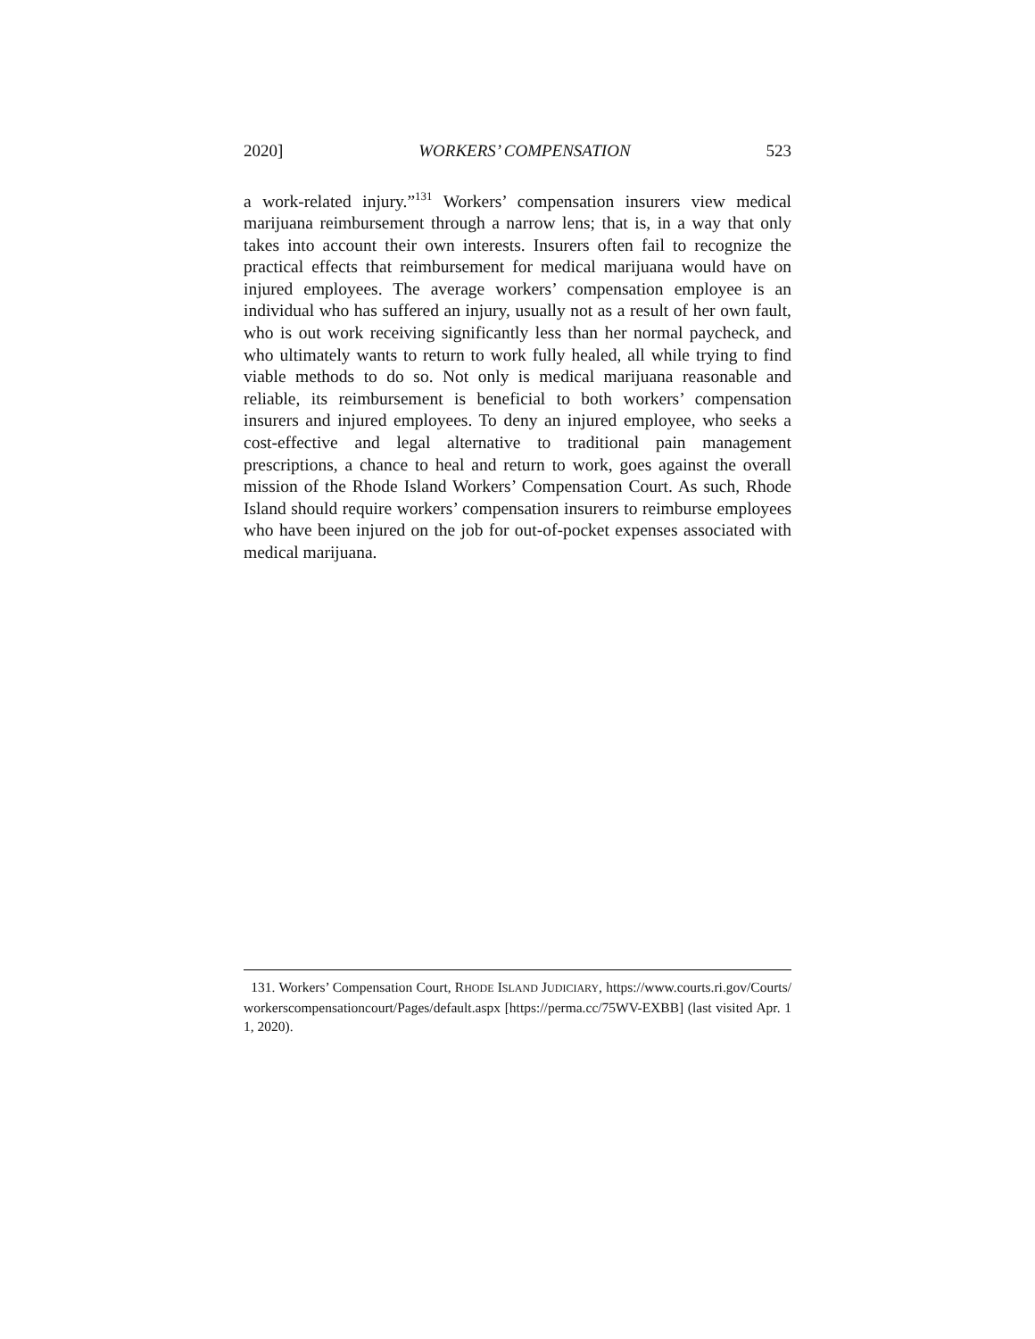2020] WORKERS’ COMPENSATION 523
a work-related injury.”<sup>131</sup> Workers’ compensation insurers view medical marijuana reimbursement through a narrow lens; that is, in a way that only takes into account their own interests. Insurers often fail to recognize the practical effects that reimbursement for medical marijuana would have on injured employees. The average workers’ compensation employee is an individual who has suffered an injury, usually not as a result of her own fault, who is out work receiving significantly less than her normal paycheck, and who ultimately wants to return to work fully healed, all while trying to find viable methods to do so. Not only is medical marijuana reasonable and reliable, its reimbursement is beneficial to both workers’ compensation insurers and injured employees. To deny an injured employee, who seeks a cost-effective and legal alternative to traditional pain management prescriptions, a chance to heal and return to work, goes against the overall mission of the Rhode Island Workers’ Compensation Court. As such, Rhode Island should require workers’ compensation insurers to reimburse employees who have been injured on the job for out-of-pocket expenses associated with medical marijuana.
131. Workers’ Compensation Court, RHODE ISLAND JUDICIARY, https://www.courts.ri.gov/Courts/workerscompensationcourt/Pages/default.aspx [https://perma.cc/75WV-EXBB] (last visited Apr. 11, 2020).